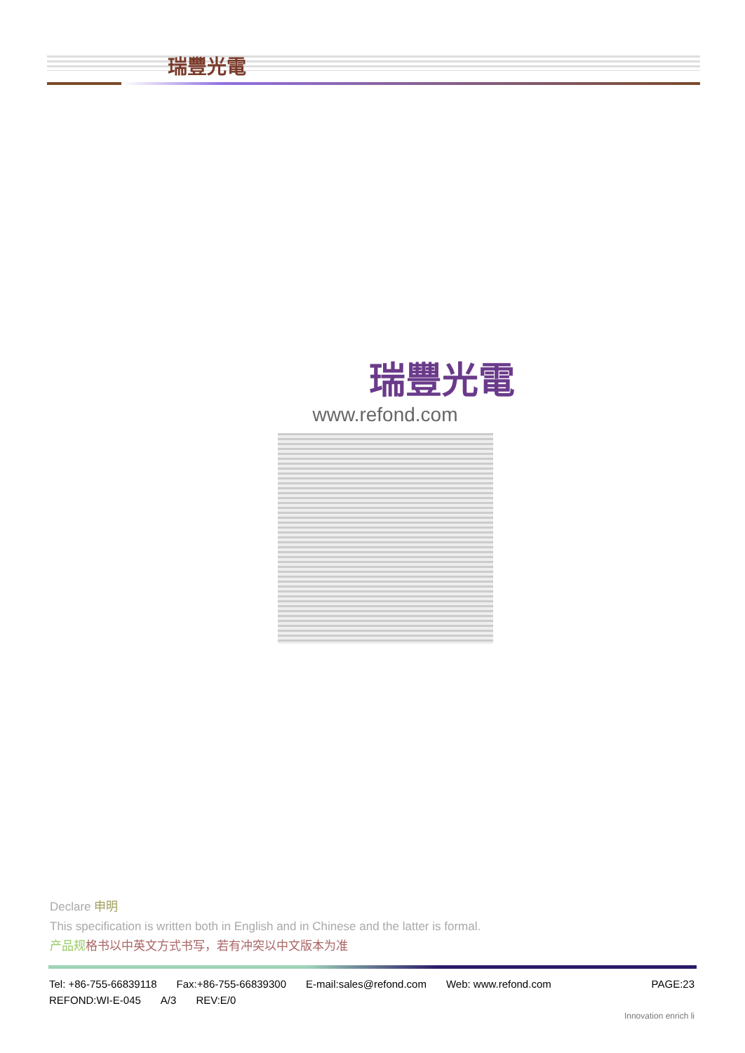瑞豐光電
瑞豐光電
www.refond.com
Declare 申明
This specification is written both in English and in Chinese and the latter is formal.
产品规 格书以中英文方式书写，若有冲突以中文版本为准
Tel: +86-755-66839118 Fax:+86-755-66839300 E-mail:sales@refond.com Web: www.refond.com PAGE:23
REFOND:WI-E-045 A/3 REV:E/0
Innovation enrich li